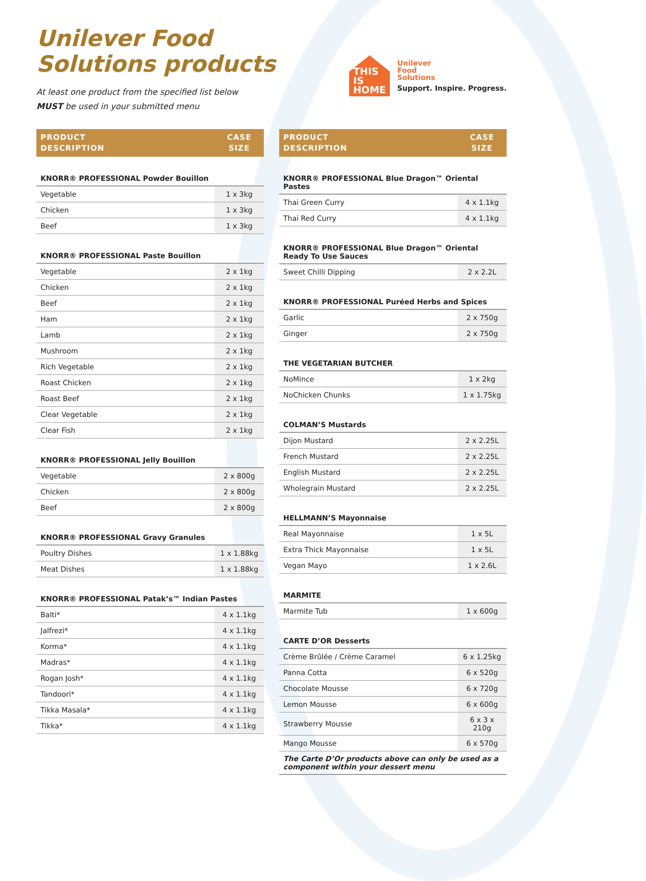Unilever Food
Solutions products
At least one product from the specified list below
MUST be used in your submitted menu
THIS
IS
HOME
Unilever
Food
Solutions
Support. Inspire. Progress.
| PRODUCT DESCRIPTION | CASE SIZE |
| --- | --- |
| KNORR® PROFESSIONAL Powder Bouillon | |
| Vegetable | 1 x 3kg |
| Chicken | 1 x 3kg |
| Beef | 1 x 3kg |
| KNORR® PROFESSIONAL Paste Bouillon | |
| Vegetable | 2 x 1kg |
| Chicken | 2 x 1kg |
| Beef | 2 x 1kg |
| Ham | 2 x 1kg |
| Lamb | 2 x 1kg |
| Mushroom | 2 x 1kg |
| Rich Vegetable | 2 x 1kg |
| Roast Chicken | 2 x 1kg |
| Roast Beef | 2 x 1kg |
| Clear Vegetable | 2 x 1kg |
| Clear Fish | 2 x 1kg |
| KNORR® PROFESSIONAL Jelly Bouillon | |
| Vegetable | 2 x 800g |
| Chicken | 2 x 800g |
| Beef | 2 x 800g |
| KNORR® PROFESSIONAL Gravy Granules | |
| Poultry Dishes | 1 x 1.88kg |
| Meat Dishes | 1 x 1.88kg |
| KNORR® PROFESSIONAL Patak’s™ Indian Pastes | |
| Balti* | 4 x 1.1kg |
| Jalfrezi* | 4 x 1.1kg |
| Korma* | 4 x 1.1kg |
| Madras* | 4 x 1.1kg |
| Rogan Josh* | 4 x 1.1kg |
| Tandoori* | 4 x 1.1kg |
| Tikka Masala* | 4 x 1.1kg |
| Tikka* | 4 x 1.1kg |
| PRODUCT DESCRIPTION | CASE SIZE |
| --- | --- |
| KNORR® PROFESSIONAL Blue Dragon™ Oriental Pastes | |
| Thai Green Curry | 4 x 1.1kg |
| Thai Red Curry | 4 x 1.1kg |
| KNORR® PROFESSIONAL Blue Dragon™ Oriental Ready To Use Sauces | |
| Sweet Chilli Dipping | 2 x 2.2L |
| KNORR® PROFESSIONAL Puréed Herbs and Spices | |
| Garlic | 2 x 750g |
| Ginger | 2 x 750g |
| THE VEGETARIAN BUTCHER | |
| NoMince | 1 x 2kg |
| NoChicken Chunks | 1 x 1.75kg |
| COLMAN’S Mustards | |
| Dijon Mustard | 2 x 2.25L |
| French Mustard | 2 x 2.25L |
| English Mustard | 2 x 2.25L |
| Wholegrain Mustard | 2 x 2.25L |
| HELLMANN’S Mayonnaise | |
| Real Mayonnaise | 1 x 5L |
| Extra Thick Mayonnaise | 1 x 5L |
| Vegan Mayo | 1 x 2.6L |
| MARMITE | |
| Marmite Tub | 1 x 600g |
| CARTE D’OR Desserts | |
| Crème Brûlée / Crème Caramel | 6 x 1.25kg |
| Panna Cotta | 6 x 520g |
| Chocolate Mousse | 6 x 720g |
| Lemon Mousse | 6 x 600g |
| Strawberry Mousse | 6 x 3 x 210g |
| Mango Mousse | 6 x 570g |
| The Carte D’Or products above can only be used as a component within your dessert menu | |